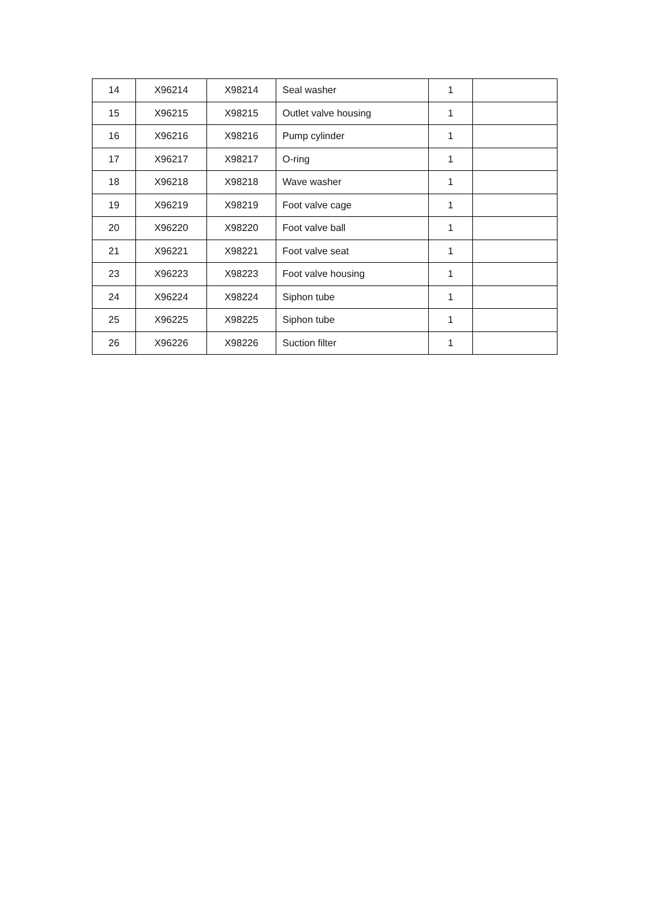| 14 | X96214 | X98214 | Seal washer | 1 | |
| 15 | X96215 | X98215 | Outlet valve housing | 1 | |
| 16 | X96216 | X98216 | Pump cylinder | 1 | |
| 17 | X96217 | X98217 | O-ring | 1 | |
| 18 | X96218 | X98218 | Wave washer | 1 | |
| 19 | X96219 | X98219 | Foot valve cage | 1 | |
| 20 | X96220 | X98220 | Foot valve ball | 1 | |
| 21 | X96221 | X98221 | Foot valve seat | 1 | |
| 23 | X96223 | X98223 | Foot valve housing | 1 | |
| 24 | X96224 | X98224 | Siphon tube | 1 | |
| 25 | X96225 | X98225 | Siphon tube | 1 | |
| 26 | X96226 | X98226 | Suction filter | 1 | |